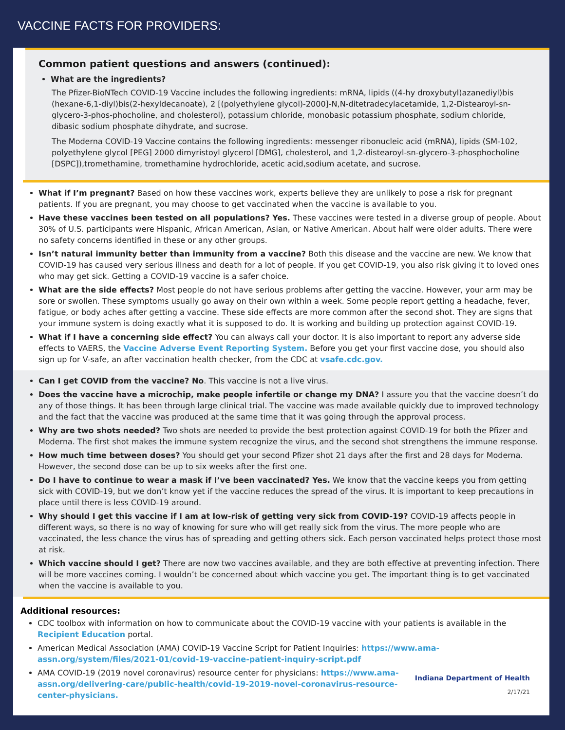VACCINE FACTS FOR PROVIDERS:
Common patient questions and answers (continued):
What are the ingredients?
The Pfizer-BioNTech COVID-19 Vaccine includes the following ingredients: mRNA, lipids ((4-hy droxybutyl)azanediyl)bis (hexane-6,1-diyl)bis(2-hexyldecanoate), 2 [(polyethylene glycol)-2000]-N,N-ditetradecylacetamide, 1,2-Distearoyl-sn-glycero-3-phos-phocholine, and cholesterol), potassium chloride, monobasic potassium phosphate, sodium chloride, dibasic sodium phosphate dihydrate, and sucrose.
The Moderna COVID-19 Vaccine contains the following ingredients: messenger ribonucleic acid (mRNA), lipids (SM-102, polyethylene glycol [PEG] 2000 dimyristoyl glycerol [DMG], cholesterol, and 1,2-distearoyl-sn-glycero-3-phosphocholine [DSPC]),tromethamine, tromethamine hydrochloride, acetic acid,sodium acetate, and sucrose.
What if I’m pregnant? Based on how these vaccines work, experts believe they are unlikely to pose a risk for pregnant patients. If you are pregnant, you may choose to get vaccinated when the vaccine is available to you.
Have these vaccines been tested on all populations? Yes. These vaccines were tested in a diverse group of people. About 30% of U.S. participants were Hispanic, African American, Asian, or Native American. About half were older adults. There were no safety concerns identified in these or any other groups.
Isn’t natural immunity better than immunity from a vaccine? Both this disease and the vaccine are new. We know that COVID-19 has caused very serious illness and death for a lot of people. If you get COVID-19, you also risk giving it to loved ones who may get sick. Getting a COVID-19 vaccine is a safer choice.
What are the side effects? Most people do not have serious problems after getting the vaccine. However, your arm may be sore or swollen. These symptoms usually go away on their own within a week. Some people report getting a headache, fever, fatigue, or body aches after getting a vaccine. These side effects are more common after the second shot. They are signs that your immune system is doing exactly what it is supposed to do. It is working and building up protection against COVID-19.
What if I have a concerning side effect? You can always call your doctor. It is also important to report any adverse side effects to VAERS, the Vaccine Adverse Event Reporting System. Before you get your first vaccine dose, you should also sign up for V-safe, an after vaccination health checker, from the CDC at vsafe.cdc.gov.
Can I get COVID from the vaccine? No. This vaccine is not a live virus.
Does the vaccine have a microchip, make people infertile or change my DNA? I assure you that the vaccine doesn’t do any of those things. It has been through large clinical trial. The vaccine was made available quickly due to improved technology and the fact that the vaccine was produced at the same time that it was going through the approval process.
Why are two shots needed? Two shots are needed to provide the best protection against COVID-19 for both the Pfizer and Moderna. The first shot makes the immune system recognize the virus, and the second shot strengthens the immune response.
How much time between doses? You should get your second Pfizer shot 21 days after the first and 28 days for Moderna. However, the second dose can be up to six weeks after the first one.
Do I have to continue to wear a mask if I’ve been vaccinated? Yes. We know that the vaccine keeps you from getting sick with COVID-19, but we don’t know yet if the vaccine reduces the spread of the virus. It is important to keep precautions in place until there is less COVID-19 around.
Why should I get this vaccine if I am at low-risk of getting very sick from COVID-19? COVID-19 affects people in different ways, so there is no way of knowing for sure who will get really sick from the virus. The more people who are vaccinated, the less chance the virus has of spreading and getting others sick. Each person vaccinated helps protect those most at risk.
Which vaccine should I get? There are now two vaccines available, and they are both effective at preventing infection. There will be more vaccines coming. I wouldn’t be concerned about which vaccine you get. The important thing is to get vaccinated when the vaccine is available to you.
Additional resources:
CDC toolbox with information on how to communicate about the COVID-19 vaccine with your patients is available in the Recipient Education portal.
American Medical Association (AMA) COVID-19 Vaccine Script for Patient Inquiries: https://www.ama-assn.org/system/files/2021-01/covid-19-vaccine-patient-inquiry-script.pdf
AMA COVID-19 (2019 novel coronavirus) resource center for physicians: https://www.ama-assn.org/delivering-care/public-health/covid-19-2019-novel-coronavirus-resource-center-physicians.
Indiana Department of Health
2/17/21